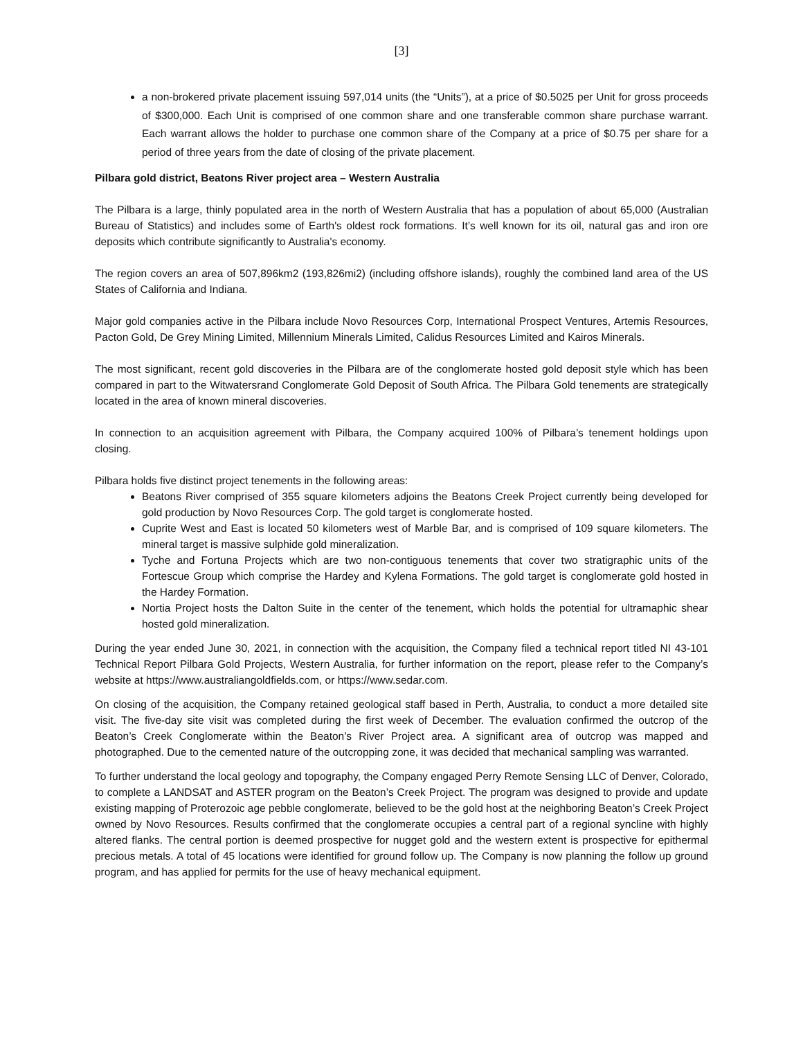[3]
a non-brokered private placement issuing 597,014 units (the “Units”), at a price of $0.5025 per Unit for gross proceeds of $300,000. Each Unit is comprised of one common share and one transferable common share purchase warrant. Each warrant allows the holder to purchase one common share of the Company at a price of $0.75 per share for a period of three years from the date of closing of the private placement.
Pilbara gold district, Beatons River project area – Western Australia
The Pilbara is a large, thinly populated area in the north of Western Australia that has a population of about 65,000 (Australian Bureau of Statistics) and includes some of Earth's oldest rock formations. It’s well known for its oil, natural gas and iron ore deposits which contribute significantly to Australia's economy.
The region covers an area of 507,896km2 (193,826mi2) (including offshore islands), roughly the combined land area of the US States of California and Indiana.
Major gold companies active in the Pilbara include Novo Resources Corp, International Prospect Ventures, Artemis Resources, Pacton Gold, De Grey Mining Limited, Millennium Minerals Limited, Calidus Resources Limited and Kairos Minerals.
The most significant, recent gold discoveries in the Pilbara are of the conglomerate hosted gold deposit style which has been compared in part to the Witwatersrand Conglomerate Gold Deposit of South Africa. The Pilbara Gold tenements are strategically located in the area of known mineral discoveries.
In connection to an acquisition agreement with Pilbara, the Company acquired 100% of Pilbara’s tenement holdings upon closing.
Pilbara holds five distinct project tenements in the following areas:
Beatons River comprised of 355 square kilometers adjoins the Beatons Creek Project currently being developed for gold production by Novo Resources Corp. The gold target is conglomerate hosted.
Cuprite West and East is located 50 kilometers west of Marble Bar, and is comprised of 109 square kilometers. The mineral target is massive sulphide gold mineralization.
Tyche and Fortuna Projects which are two non-contiguous tenements that cover two stratigraphic units of the Fortescue Group which comprise the Hardey and Kylena Formations. The gold target is conglomerate gold hosted in the Hardey Formation.
Nortia Project hosts the Dalton Suite in the center of the tenement, which holds the potential for ultramaphic shear hosted gold mineralization.
During the year ended June 30, 2021, in connection with the acquisition, the Company filed a technical report titled NI 43-101 Technical Report Pilbara Gold Projects, Western Australia, for further information on the report, please refer to the Company’s website at https://www.australiangoldfields.com, or https://www.sedar.com.
On closing of the acquisition, the Company retained geological staff based in Perth, Australia, to conduct a more detailed site visit. The five-day site visit was completed during the first week of December. The evaluation confirmed the outcrop of the Beaton’s Creek Conglomerate within the Beaton’s River Project area. A significant area of outcrop was mapped and photographed. Due to the cemented nature of the outcropping zone, it was decided that mechanical sampling was warranted.
To further understand the local geology and topography, the Company engaged Perry Remote Sensing LLC of Denver, Colorado, to complete a LANDSAT and ASTER program on the Beaton’s Creek Project. The program was designed to provide and update existing mapping of Proterozoic age pebble conglomerate, believed to be the gold host at the neighboring Beaton’s Creek Project owned by Novo Resources. Results confirmed that the conglomerate occupies a central part of a regional syncline with highly altered flanks. The central portion is deemed prospective for nugget gold and the western extent is prospective for epithermal precious metals. A total of 45 locations were identified for ground follow up. The Company is now planning the follow up ground program, and has applied for permits for the use of heavy mechanical equipment.